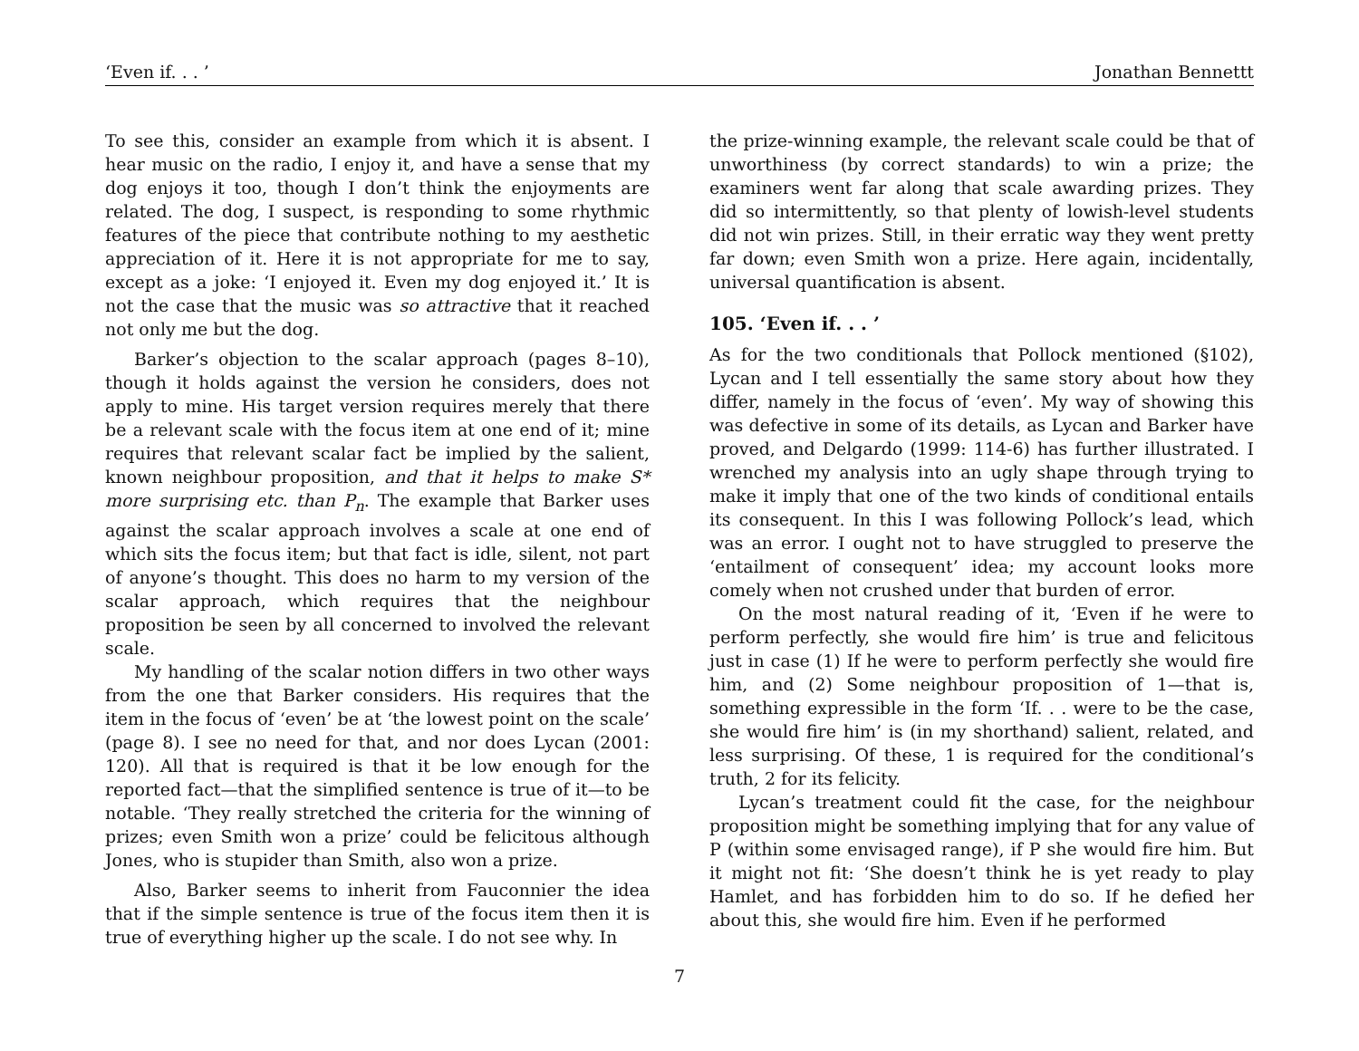‘Even if. . . ’ Jonathan Bennettt
To see this, consider an example from which it is absent. I hear music on the radio, I enjoy it, and have a sense that my dog enjoys it too, though I don’t think the enjoyments are related. The dog, I suspect, is responding to some rhythmic features of the piece that contribute nothing to my aesthetic appreciation of it. Here it is not appropriate for me to say, except as a joke: ‘I enjoyed it. Even my dog enjoyed it.’ It is not the case that the music was so attractive that it reached not only me but the dog.
Barker’s objection to the scalar approach (pages 8–10), though it holds against the version he considers, does not apply to mine. His target version requires merely that there be a relevant scale with the focus item at one end of it; mine requires that relevant scalar fact be implied by the salient, known neighbour proposition, and that it helps to make S* more surprising etc. than P<sub>n</sub>. The example that Barker uses against the scalar approach involves a scale at one end of which sits the focus item; but that fact is idle, silent, not part of anyone’s thought. This does no harm to my version of the scalar approach, which requires that the neighbour proposition be seen by all concerned to involved the relevant scale.
My handling of the scalar notion differs in two other ways from the one that Barker considers. His requires that the item in the focus of ‘even’ be at ‘the lowest point on the scale’ (page 8). I see no need for that, and nor does Lycan (2001: 120). All that is required is that it be low enough for the reported fact—that the simplified sentence is true of it—to be notable. ‘They really stretched the criteria for the winning of prizes; even Smith won a prize’ could be felicitous although Jones, who is stupider than Smith, also won a prize.
Also, Barker seems to inherit from Fauconnier the idea that if the simple sentence is true of the focus item then it is true of everything higher up the scale. I do not see why. In
the prize-winning example, the relevant scale could be that of unworthiness (by correct standards) to win a prize; the examiners went far along that scale awarding prizes. They did so intermittently, so that plenty of lowish-level students did not win prizes. Still, in their erratic way they went pretty far down; even Smith won a prize. Here again, incidentally, universal quantification is absent.
105. ‘Even if. . . ’
As for the two conditionals that Pollock mentioned (§102), Lycan and I tell essentially the same story about how they differ, namely in the focus of ‘even’. My way of showing this was defective in some of its details, as Lycan and Barker have proved, and Delgardo (1999: 114-6) has further illustrated. I wrenched my analysis into an ugly shape through trying to make it imply that one of the two kinds of conditional entails its consequent. In this I was following Pollock’s lead, which was an error. I ought not to have struggled to preserve the ‘entailment of consequent’ idea; my account looks more comely when not crushed under that burden of error.
On the most natural reading of it, ‘Even if he were to perform perfectly, she would fire him’ is true and felicitous just in case (1) If he were to perform perfectly she would fire him, and (2) Some neighbour proposition of 1—that is, something expressible in the form ‘If. . . were to be the case, she would fire him’ is (in my shorthand) salient, related, and less surprising. Of these, 1 is required for the conditional’s truth, 2 for its felicity.
Lycan’s treatment could fit the case, for the neighbour proposition might be something implying that for any value of P (within some envisaged range), if P she would fire him. But it might not fit: ‘She doesn’t think he is yet ready to play Hamlet, and has forbidden him to do so. If he defied her about this, she would fire him. Even if he performed
7